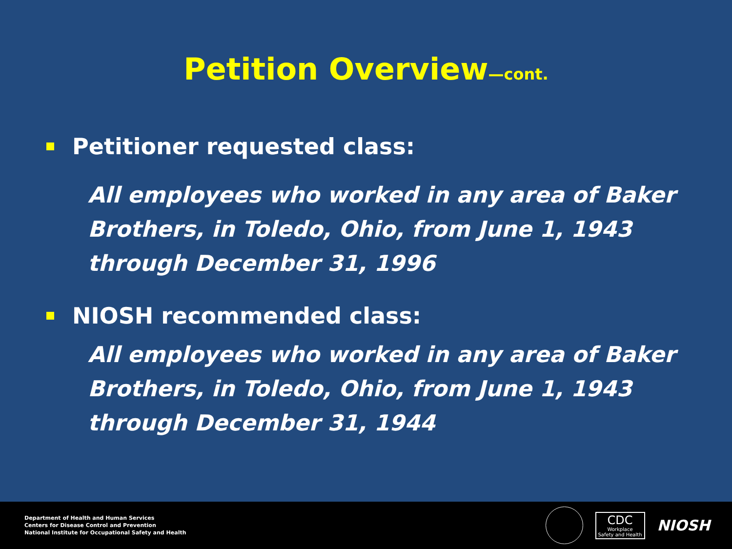Petition Overview—cont.
Petitioner requested class:
All employees who worked in any area of Baker Brothers, in Toledo, Ohio, from June 1, 1943 through December 31, 1996
NIOSH recommended class:
All employees who worked in any area of Baker Brothers, in Toledo, Ohio, from June 1, 1943 through December 31, 1944
Department of Health and Human Services
Centers for Disease Control and Prevention
National Institute for Occupational Safety and Health
CDC
Workplace
Safety and Health
NIOSH